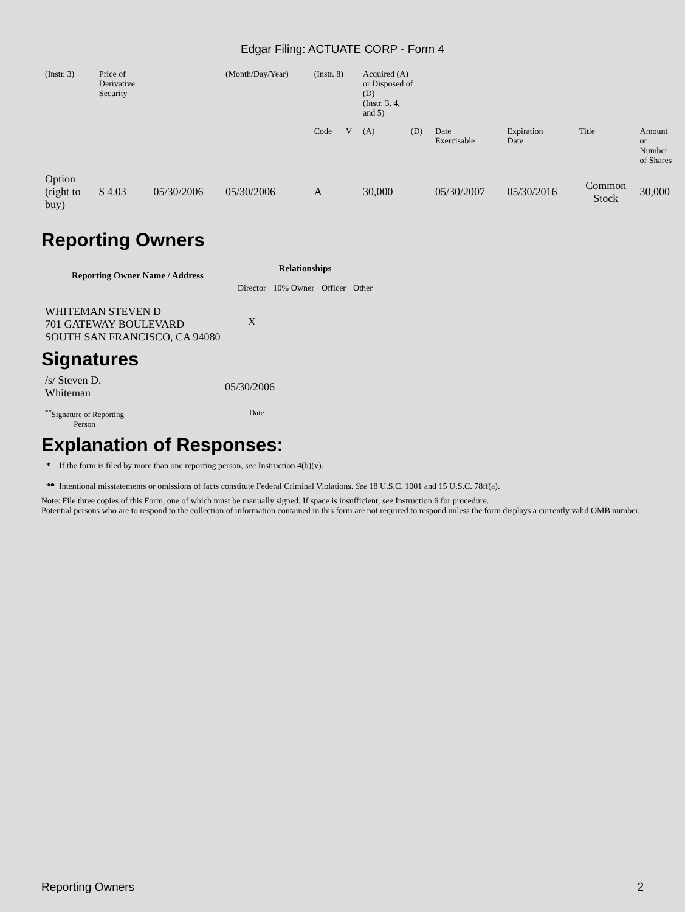Edgar Filing: ACTUATE CORP - Form 4
| (Instr. 3) | Price of Derivative Security | | (Month/Day/Year) | (Instr. 8) | | Acquired (A) or Disposed of (D) (Instr. 3, 4, and 5) | | | | | |
| | | | | Code | V | (A) | (D) | Date Exercisable | Expiration Date | Title | Amount or Number of Shares |
| Option (right to buy) | $ 4.03 | 05/30/2006 | 05/30/2006 | A | | 30,000 | | 05/30/2007 | 05/30/2016 | Common Stock | 30,000 |
Reporting Owners
| Reporting Owner Name / Address | Relationships | | | |
| --- | --- | --- | --- | --- |
| | Director | 10% Owner | Officer | Other |
| WHITEMAN STEVEN D 701 GATEWAY BOULEVARD SOUTH SAN FRANCISCO, CA 94080 | X | | | |
Signatures
| /s/ Steven D. Whiteman | 05/30/2006 |
| <sup>**</sup> Signature of Reporting Person | Date |
Explanation of Responses:
* If the form is filed by more than one reporting person, see Instruction 4(b)(v).
** Intentional misstatements or omissions of facts constitute Federal Criminal Violations. See 18 U.S.C. 1001 and 15 U.S.C. 78ff(a).
Note: File three copies of this Form, one of which must be manually signed. If space is insufficient, see Instruction 6 for procedure.
Potential persons who are to respond to the collection of information contained in this form are not required to respond unless the form displays a currently valid OMB number.
Reporting Owners 2